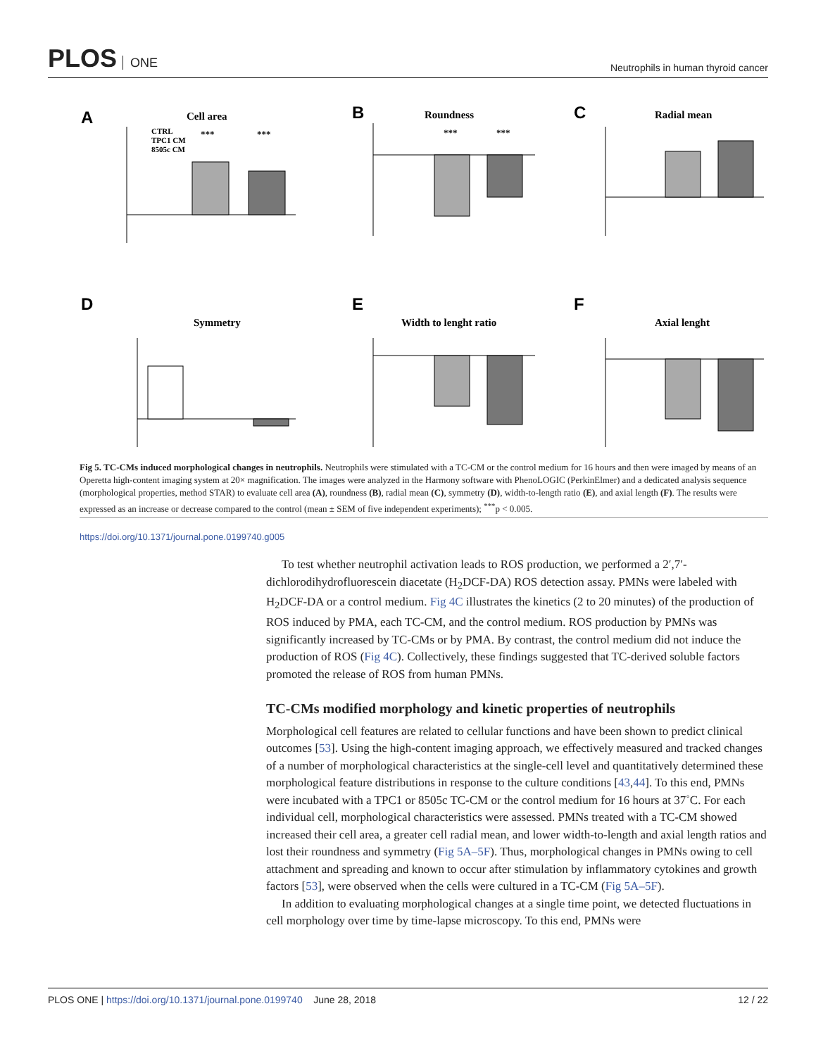PLOS ONE
Neutrophils in human thyroid cancer
A
Cell area
***
***
CTRL
TPC1 CM
8505c CM
B
Roundness
***
***
C
Radial mean
D
Symmetry
E
Width to lenght ratio
F
Axial lenght
Fig 5. TC-CMs induced morphological changes in neutrophils. Neutrophils were stimulated with a TC-CM or the control medium for 16 hours and then were imaged by means of an Operetta high-content imaging system at 20× magnification. The images were analyzed in the Harmony software with PhenoLOGIC (PerkinElmer) and a dedicated analysis sequence (morphological properties, method STAR) to evaluate cell area (A), roundness (B), radial mean (C), symmetry (D), width-to-length ratio (E), and axial length (F). The results were expressed as an increase or decrease compared to the control (mean ± SEM of five independent experiments); <sup>***</sup>p < 0.005.
https://doi.org/10.1371/journal.pone.0199740.g005
To test whether neutrophil activation leads to ROS production, we performed a 2′,7′-dichlorodihydrofluorescein diacetate (H<sub>2</sub>DCF-DA) ROS detection assay. PMNs were labeled with H<sub>2</sub>DCF-DA or a control medium. Fig 4C illustrates the kinetics (2 to 20 minutes) of the production of ROS induced by PMA, each TC-CM, and the control medium. ROS production by PMNs was significantly increased by TC-CMs or by PMA. By contrast, the control medium did not induce the production of ROS (Fig 4C). Collectively, these findings suggested that TC-derived soluble factors promoted the release of ROS from human PMNs.
TC-CMs modified morphology and kinetic properties of neutrophils
Morphological cell features are related to cellular functions and have been shown to predict clinical outcomes [53]. Using the high-content imaging approach, we effectively measured and tracked changes of a number of morphological characteristics at the single-cell level and quantitatively determined these morphological feature distributions in response to the culture conditions [43,44]. To this end, PMNs were incubated with a TPC1 or 8505c TC-CM or the control medium for 16 hours at 37˚C. For each individual cell, morphological characteristics were assessed. PMNs treated with a TC-CM showed increased their cell area, a greater cell radial mean, and lower width-to-length and axial length ratios and lost their roundness and symmetry (Fig 5A–5F). Thus, morphological changes in PMNs owing to cell attachment and spreading and known to occur after stimulation by inflammatory cytokines and growth factors [53], were observed when the cells were cultured in a TC-CM (Fig 5A–5F).
In addition to evaluating morphological changes at a single time point, we detected fluctuations in cell morphology over time by time-lapse microscopy. To this end, PMNs were
PLOS ONE | https://doi.org/10.1371/journal.pone.0199740 June 28, 2018
12 / 22